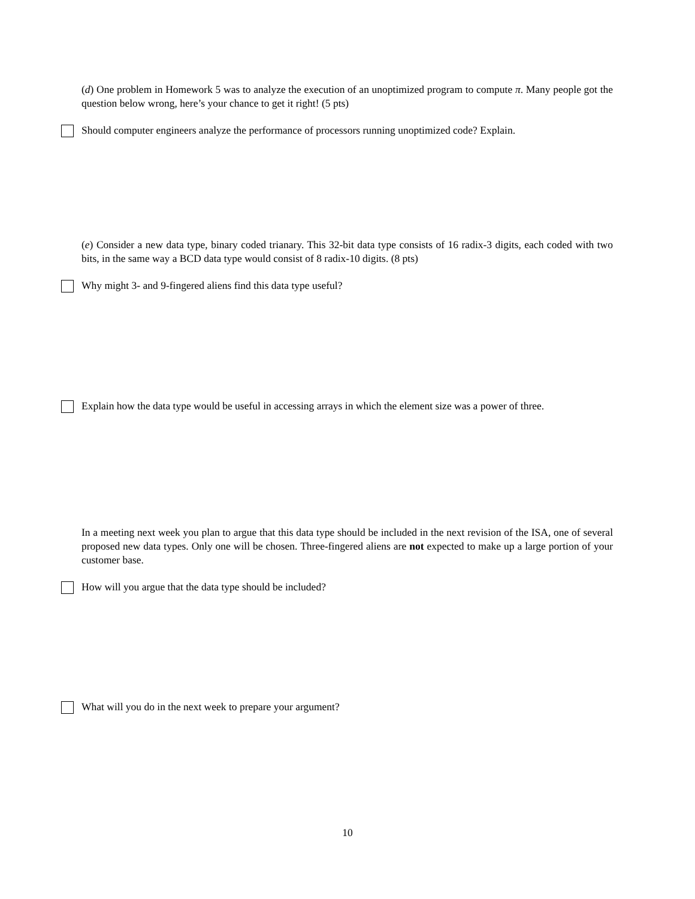(d) One problem in Homework 5 was to analyze the execution of an unoptimized program to compute π. Many people got the question below wrong, here’s your chance to get it right! (5 pts)
Should computer engineers analyze the performance of processors running unoptimized code? Explain.
(e) Consider a new data type, binary coded trianary. This 32-bit data type consists of 16 radix-3 digits, each coded with two bits, in the same way a BCD data type would consist of 8 radix-10 digits. (8 pts)
Why might 3- and 9-fingered aliens find this data type useful?
Explain how the data type would be useful in accessing arrays in which the element size was a power of three.
In a meeting next week you plan to argue that this data type should be included in the next revision of the ISA, one of several proposed new data types. Only one will be chosen. Three-fingered aliens are not expected to make up a large portion of your customer base.
How will you argue that the data type should be included?
What will you do in the next week to prepare your argument?
10